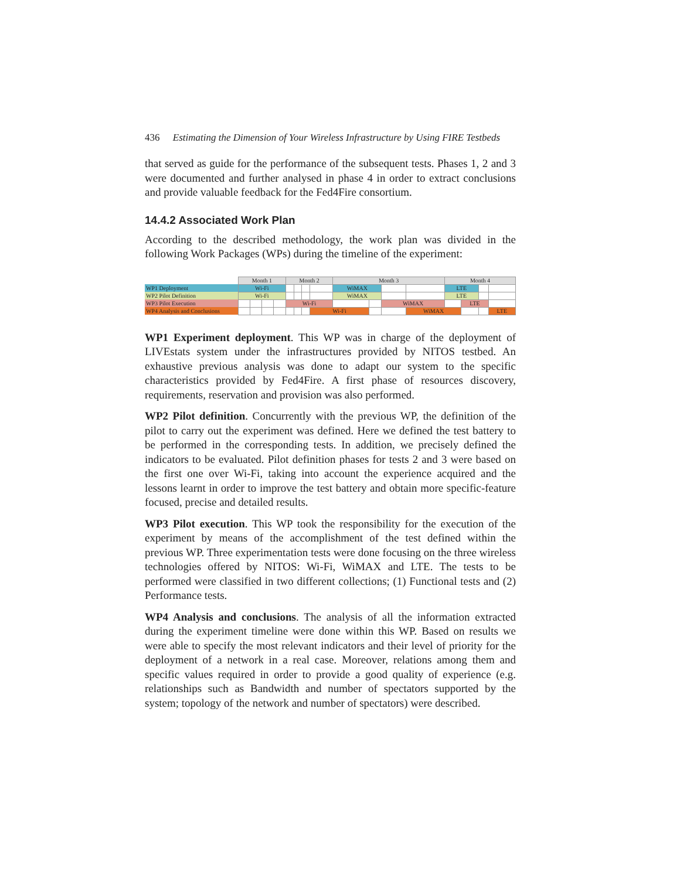436 Estimating the Dimension of Your Wireless Infrastructure by Using FIRE Testbeds
that served as guide for the performance of the subsequent tests. Phases 1, 2 and 3 were documented and further analysed in phase 4 in order to extract conclusions and provide valuable feedback for the Fed4Fire consortium.
14.4.2 Associated Work Plan
According to the described methodology, the work plan was divided in the following Work Packages (WPs) during the timeline of the experiment:
| | Month 1 | | | | Month 2 | | | | Month 3 | | | | Month 4 | | | |
| WP1 Deployment | Wi-Fi | | | | | | | | WiMAX | | | | LTE | | | |
| WP2 Pilot Definition | Wi-Fi | | | | | | | | WiMAX | | | | LTE | | | |
| WP3 Pilot Execution | | | | | Wi-Fi | | | | | | WiMAX | | | LTE | | |
| WP4 Analysis and Conclusions | | | | | | | | Wi-Fi | | | | WiMAX | | | | LTE |
WP1 Experiment deployment. This WP was in charge of the deployment of LIVEstats system under the infrastructures provided by NITOS testbed. An exhaustive previous analysis was done to adapt our system to the specific characteristics provided by Fed4Fire. A first phase of resources discovery, requirements, reservation and provision was also performed.
WP2 Pilot definition. Concurrently with the previous WP, the definition of the pilot to carry out the experiment was defined. Here we defined the test battery to be performed in the corresponding tests. In addition, we precisely defined the indicators to be evaluated. Pilot definition phases for tests 2 and 3 were based on the first one over Wi-Fi, taking into account the experience acquired and the lessons learnt in order to improve the test battery and obtain more specific-feature focused, precise and detailed results.
WP3 Pilot execution. This WP took the responsibility for the execution of the experiment by means of the accomplishment of the test defined within the previous WP. Three experimentation tests were done focusing on the three wireless technologies offered by NITOS: Wi-Fi, WiMAX and LTE. The tests to be performed were classified in two different collections; (1) Functional tests and (2) Performance tests.
WP4 Analysis and conclusions. The analysis of all the information extracted during the experiment timeline were done within this WP. Based on results we were able to specify the most relevant indicators and their level of priority for the deployment of a network in a real case. Moreover, relations among them and specific values required in order to provide a good quality of experience (e.g. relationships such as Bandwidth and number of spectators supported by the system; topology of the network and number of spectators) were described.